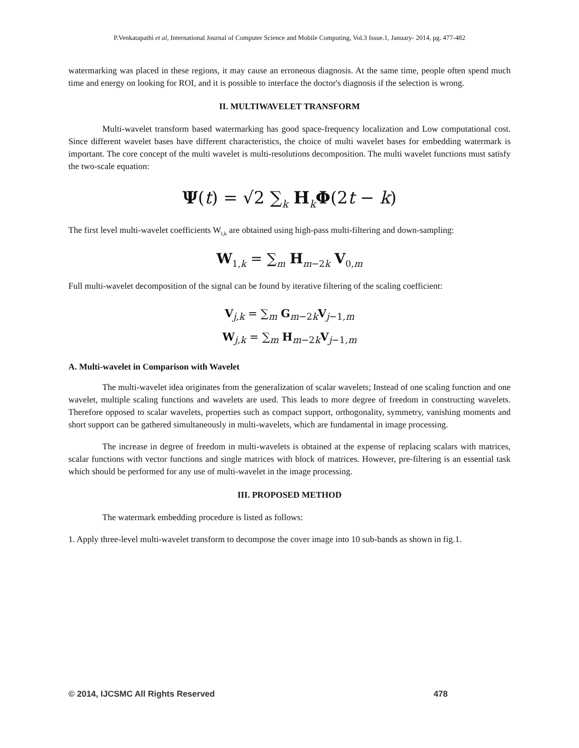P.Venkatapathi et al, International Journal of Computer Science and Mobile Computing, Vol.3 Issue.1, January- 2014, pg. 477-482
watermarking was placed in these regions, it may cause an erroneous diagnosis. At the same time, people often spend much time and energy on looking for ROI, and it is possible to interface the doctor's diagnosis if the selection is wrong.
II. MULTIWAVELET TRANSFORM
Multi-wavelet transform based watermarking has good space-frequency localization and Low computational cost. Since different wavelet bases have different characteristics, the choice of multi wavelet bases for embedding watermark is important. The core concept of the multi wavelet is multi-resolutions decomposition. The multi wavelet functions must satisfy the two-scale equation:
Ψ(t) = √2 ∑<sub>k</sub> H<sub>k</sub>Φ(2t − k)
The first level multi-wavelet coefficients W<sub>l,k</sub> are obtained using high-pass multi-filtering and down-sampling:
W<sub>1,k</sub> = ∑<sub>m</sub> H<sub>m−2k</sub> V<sub>0,m</sub>
Full multi-wavelet decomposition of the signal can be found by iterative filtering of the scaling coefficient:
V<sub>j,k</sub> = ∑<sub>m</sub> G<sub>m−2k</sub>V<sub>j−1,m</sub>
W<sub>j,k</sub> = ∑<sub>m</sub> H<sub>m−2k</sub>V<sub>j−1,m</sub>
A. Multi-wavelet in Comparison with Wavelet
The multi-wavelet idea originates from the generalization of scalar wavelets; Instead of one scaling function and one wavelet, multiple scaling functions and wavelets are used. This leads to more degree of freedom in constructing wavelets. Therefore opposed to scalar wavelets, properties such as compact support, orthogonality, symmetry, vanishing moments and short support can be gathered simultaneously in multi-wavelets, which are fundamental in image processing.
The increase in degree of freedom in multi-wavelets is obtained at the expense of replacing scalars with matrices, scalar functions with vector functions and single matrices with block of matrices. However, pre-filtering is an essential task which should be performed for any use of multi-wavelet in the image processing.
III. PROPOSED METHOD
The watermark embedding procedure is listed as follows:
1. Apply three-level multi-wavelet transform to decompose the cover image into 10 sub-bands as shown in fig.1.
© 2014, IJCSMC All Rights Reserved 478